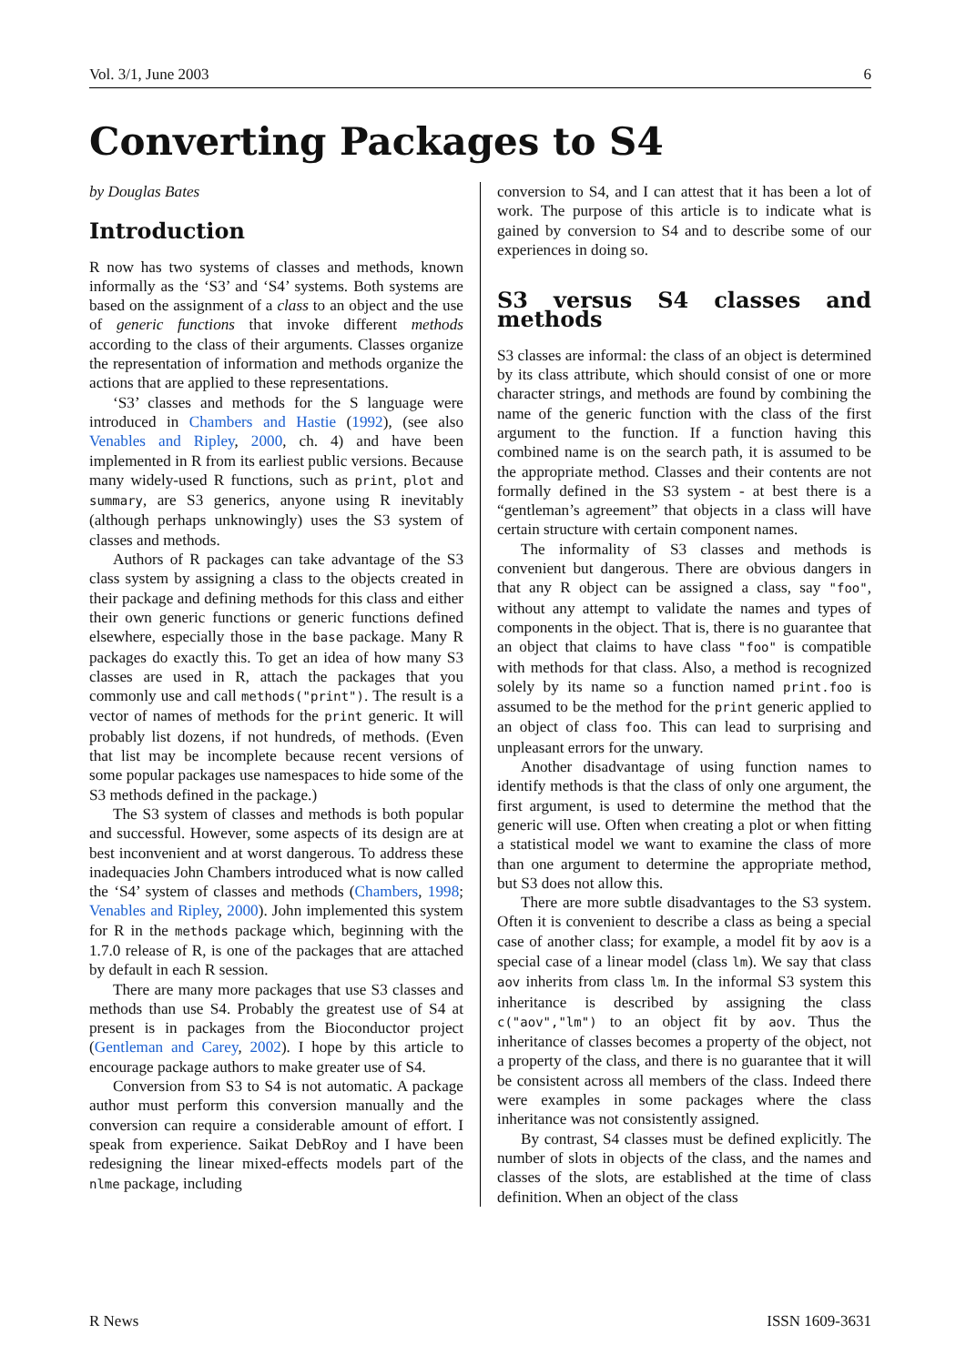Vol. 3/1, June 2003 6
Converting Packages to S4
by Douglas Bates
Introduction
R now has two systems of classes and methods, known informally as the ‘S3’ and ‘S4’ systems. Both systems are based on the assignment of a class to an object and the use of generic functions that invoke different methods according to the class of their arguments. Classes organize the representation of information and methods organize the actions that are applied to these representations.
‘S3’ classes and methods for the S language were introduced in Chambers and Hastie (1992), (see also Venables and Ripley, 2000, ch. 4) and have been implemented in R from its earliest public versions. Because many widely-used R functions, such as print, plot and summary, are S3 generics, anyone using R inevitably (although perhaps unknowingly) uses the S3 system of classes and methods.
Authors of R packages can take advantage of the S3 class system by assigning a class to the objects created in their package and defining methods for this class and either their own generic functions or generic functions defined elsewhere, especially those in the base package. Many R packages do exactly this. To get an idea of how many S3 classes are used in R, attach the packages that you commonly use and call methods("print"). The result is a vector of names of methods for the print generic. It will probably list dozens, if not hundreds, of methods. (Even that list may be incomplete because recent versions of some popular packages use namespaces to hide some of the S3 methods defined in the package.)
The S3 system of classes and methods is both popular and successful. However, some aspects of its design are at best inconvenient and at worst dangerous. To address these inadequacies John Chambers introduced what is now called the ‘S4’ system of classes and methods (Chambers, 1998; Venables and Ripley, 2000). John implemented this system for R in the methods package which, beginning with the 1.7.0 release of R, is one of the packages that are attached by default in each R session.
There are many more packages that use S3 classes and methods than use S4. Probably the greatest use of S4 at present is in packages from the Bioconductor project (Gentleman and Carey, 2002). I hope by this article to encourage package authors to make greater use of S4.
Conversion from S3 to S4 is not automatic. A package author must perform this conversion manually and the conversion can require a considerable amount of effort. I speak from experience. Saikat DebRoy and I have been redesigning the linear mixed-effects models part of the nlme package, including
conversion to S4, and I can attest that it has been a lot of work. The purpose of this article is to indicate what is gained by conversion to S4 and to describe some of our experiences in doing so.
S3 versus S4 classes and methods
S3 classes are informal: the class of an object is determined by its class attribute, which should consist of one or more character strings, and methods are found by combining the name of the generic function with the class of the first argument to the function. If a function having this combined name is on the search path, it is assumed to be the appropriate method. Classes and their contents are not formally defined in the S3 system - at best there is a “gentleman’s agreement” that objects in a class will have certain structure with certain component names.
The informality of S3 classes and methods is convenient but dangerous. There are obvious dangers in that any R object can be assigned a class, say "foo", without any attempt to validate the names and types of components in the object. That is, there is no guarantee that an object that claims to have class "foo" is compatible with methods for that class. Also, a method is recognized solely by its name so a function named print.foo is assumed to be the method for the print generic applied to an object of class foo. This can lead to surprising and unpleasant errors for the unwary.
Another disadvantage of using function names to identify methods is that the class of only one argument, the first argument, is used to determine the method that the generic will use. Often when creating a plot or when fitting a statistical model we want to examine the class of more than one argument to determine the appropriate method, but S3 does not allow this.
There are more subtle disadvantages to the S3 system. Often it is convenient to describe a class as being a special case of another class; for example, a model fit by aov is a special case of a linear model (class lm). We say that class aov inherits from class lm. In the informal S3 system this inheritance is described by assigning the class c("aov","lm") to an object fit by aov. Thus the inheritance of classes becomes a property of the object, not a property of the class, and there is no guarantee that it will be consistent across all members of the class. Indeed there were examples in some packages where the class inheritance was not consistently assigned.
By contrast, S4 classes must be defined explicitly. The number of slots in objects of the class, and the names and classes of the slots, are established at the time of class definition. When an object of the class
R News ISSN 1609-3631